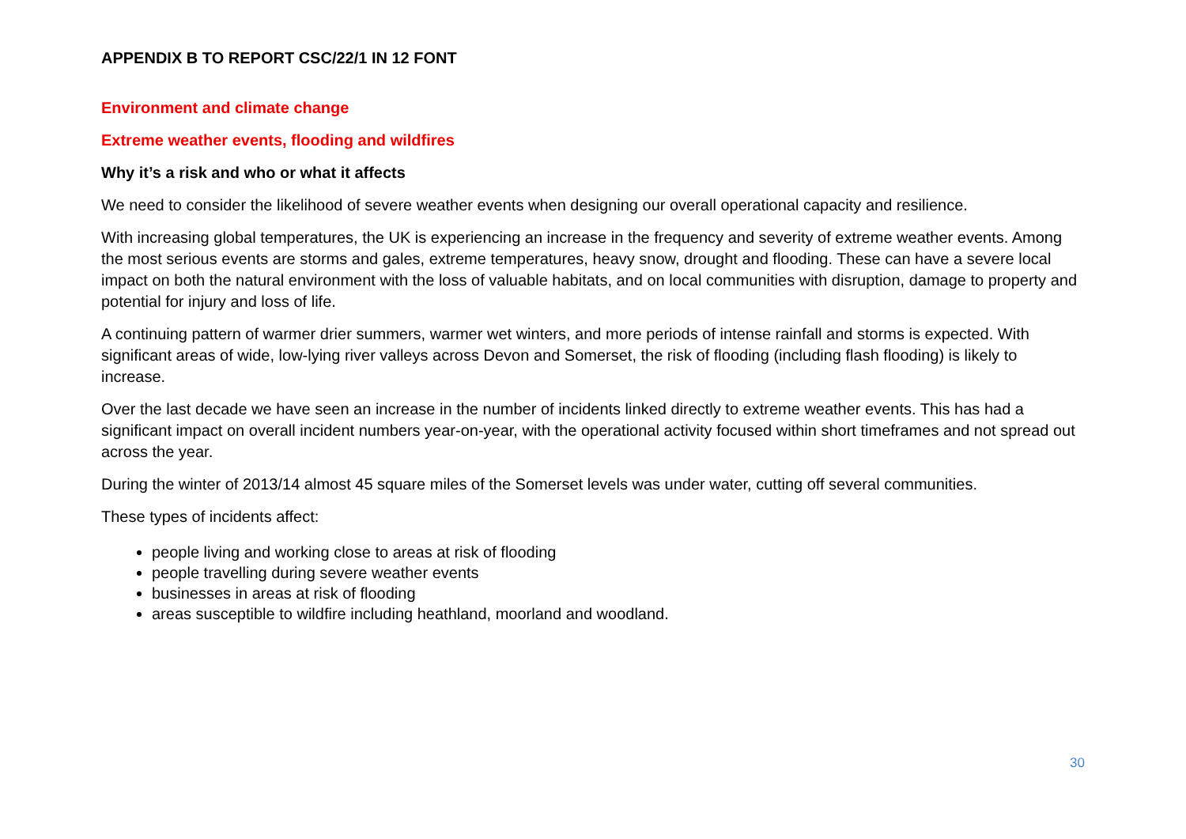APPENDIX B TO REPORT CSC/22/1 IN 12 FONT
Environment and climate change
Extreme weather events, flooding and wildfires
Why it’s a risk and who or what it affects
We need to consider the likelihood of severe weather events when designing our overall operational capacity and resilience.
With increasing global temperatures, the UK is experiencing an increase in the frequency and severity of extreme weather events. Among the most serious events are storms and gales, extreme temperatures, heavy snow, drought and flooding. These can have a severe local impact on both the natural environment with the loss of valuable habitats, and on local communities with disruption, damage to property and potential for injury and loss of life.
A continuing pattern of warmer drier summers, warmer wet winters, and more periods of intense rainfall and storms is expected. With significant areas of wide, low-lying river valleys across Devon and Somerset, the risk of flooding (including flash flooding) is likely to increase.
Over the last decade we have seen an increase in the number of incidents linked directly to extreme weather events. This has had a significant impact on overall incident numbers year-on-year, with the operational activity focused within short timeframes and not spread out across the year.
During the winter of 2013/14 almost 45 square miles of the Somerset levels was under water, cutting off several communities.
These types of incidents affect:
people living and working close to areas at risk of flooding
people travelling during severe weather events
businesses in areas at risk of flooding
areas susceptible to wildfire including heathland, moorland and woodland.
30